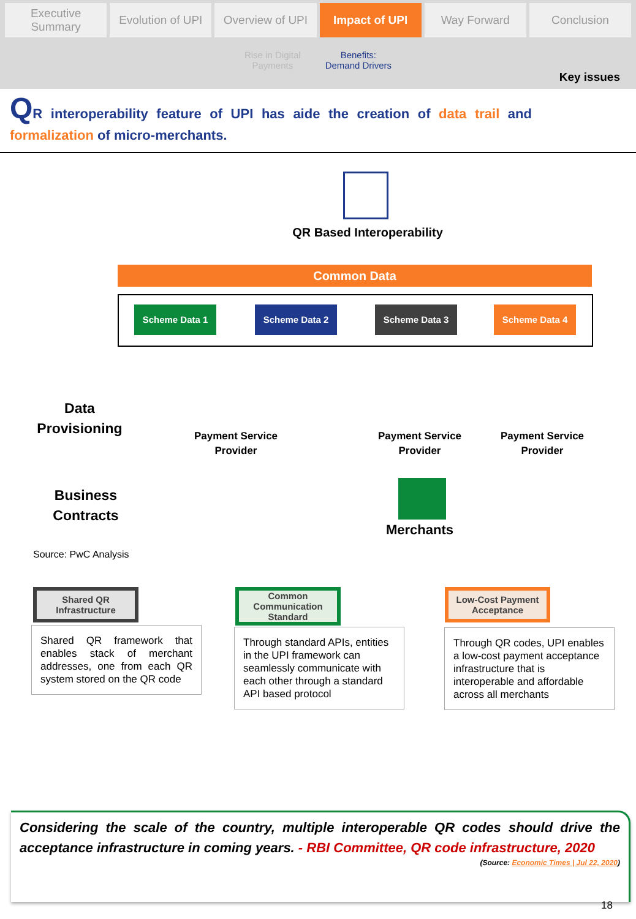Executive Summary Evolution of UPI Overview of UPI Impact of UPI Way Forward Conclusion
Rise in Digital
Payments Benefits:
Demand Drivers
Key issues
QR interoperability feature of UPI has aide the creation of data trail and formalization of micro-merchants.
QR Based Interoperability
Common Data
Scheme Data 1 Scheme Data 2 Scheme Data 3 Scheme Data 4
Data Provisioning
Payment Service Provider
Payment Service Provider
Payment Service Provider
Business Contracts
Merchants
Source: PwC Analysis
Shared QR Infrastructure
Shared QR framework that enables stack of merchant addresses, one from each QR system stored on the QR code
Common Communication Standard
Through standard APIs, entities in the UPI framework can seamlessly communicate with each other through a standard API based protocol
Low-Cost Payment Acceptance
Through QR codes, UPI enables a low-cost payment acceptance infrastructure that is interoperable and affordable across all merchants
Considering the scale of the country, multiple interoperable QR codes should drive the acceptance infrastructure in coming years. - RBI Committee, QR code infrastructure, 2020
(Source: Economic Times | Jul 22, 2020)
18